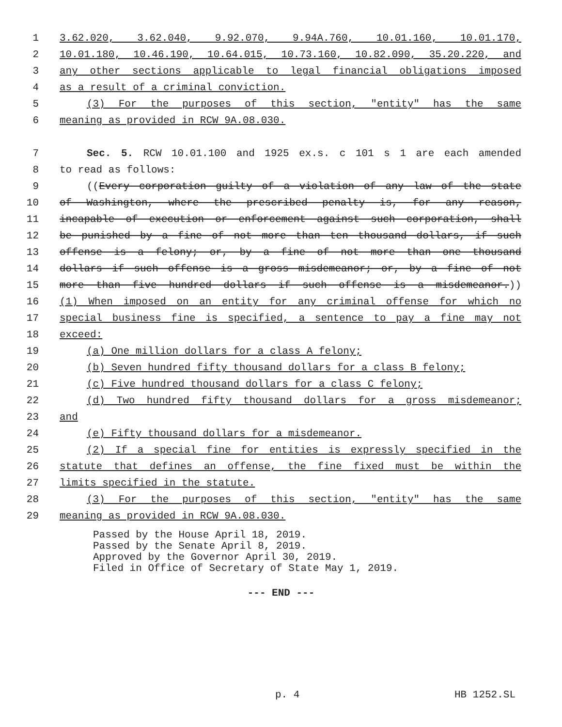1 3.62.020, 3.62.040, 9.92.070, 9.94A.760, 10.01.160, 10.01.170,
2 10.01.180, 10.46.190, 10.64.015, 10.73.160, 10.82.090, 35.20.220, and
3 any other sections applicable to legal financial obligations imposed
4 as a result of a criminal conviction.
5 (3) For the purposes of this section, "entity" has the same
6 meaning as provided in RCW 9A.08.030.
7 Sec. 5. RCW 10.01.100 and 1925 ex.s. c 101 s 1 are each amended
8 to read as follows:
9 ((Every corporation guilty of a violation of any law of the state
10 of Washington, where the prescribed penalty is, for any reason,
11 incapable of execution or enforcement against such corporation, shall
12 be punished by a fine of not more than ten thousand dollars, if such
13 offense is a felony; or, by a fine of not more than one thousand
14 dollars if such offense is a gross misdemeanor; or, by a fine of not
15 more than five hundred dollars if such offense is a misdemeanor.))
16 (1) When imposed on an entity for any criminal offense for which no
17 special business fine is specified, a sentence to pay a fine may not
18 exceed:
19 (a) One million dollars for a class A felony;
20 (b) Seven hundred fifty thousand dollars for a class B felony;
21 (c) Five hundred thousand dollars for a class C felony;
22 (d) Two hundred fifty thousand dollars for a gross misdemeanor;
23 and
24 (e) Fifty thousand dollars for a misdemeanor.
25 (2) If a special fine for entities is expressly specified in the
26 statute that defines an offense, the fine fixed must be within the
27 limits specified in the statute.
28 (3) For the purposes of this section, "entity" has the same
29 meaning as provided in RCW 9A.08.030.
Passed by the House April 18, 2019.
Passed by the Senate April 8, 2019.
Approved by the Governor April 30, 2019.
Filed in Office of Secretary of State May 1, 2019.
--- END ---
p. 4 HB 1252.SL